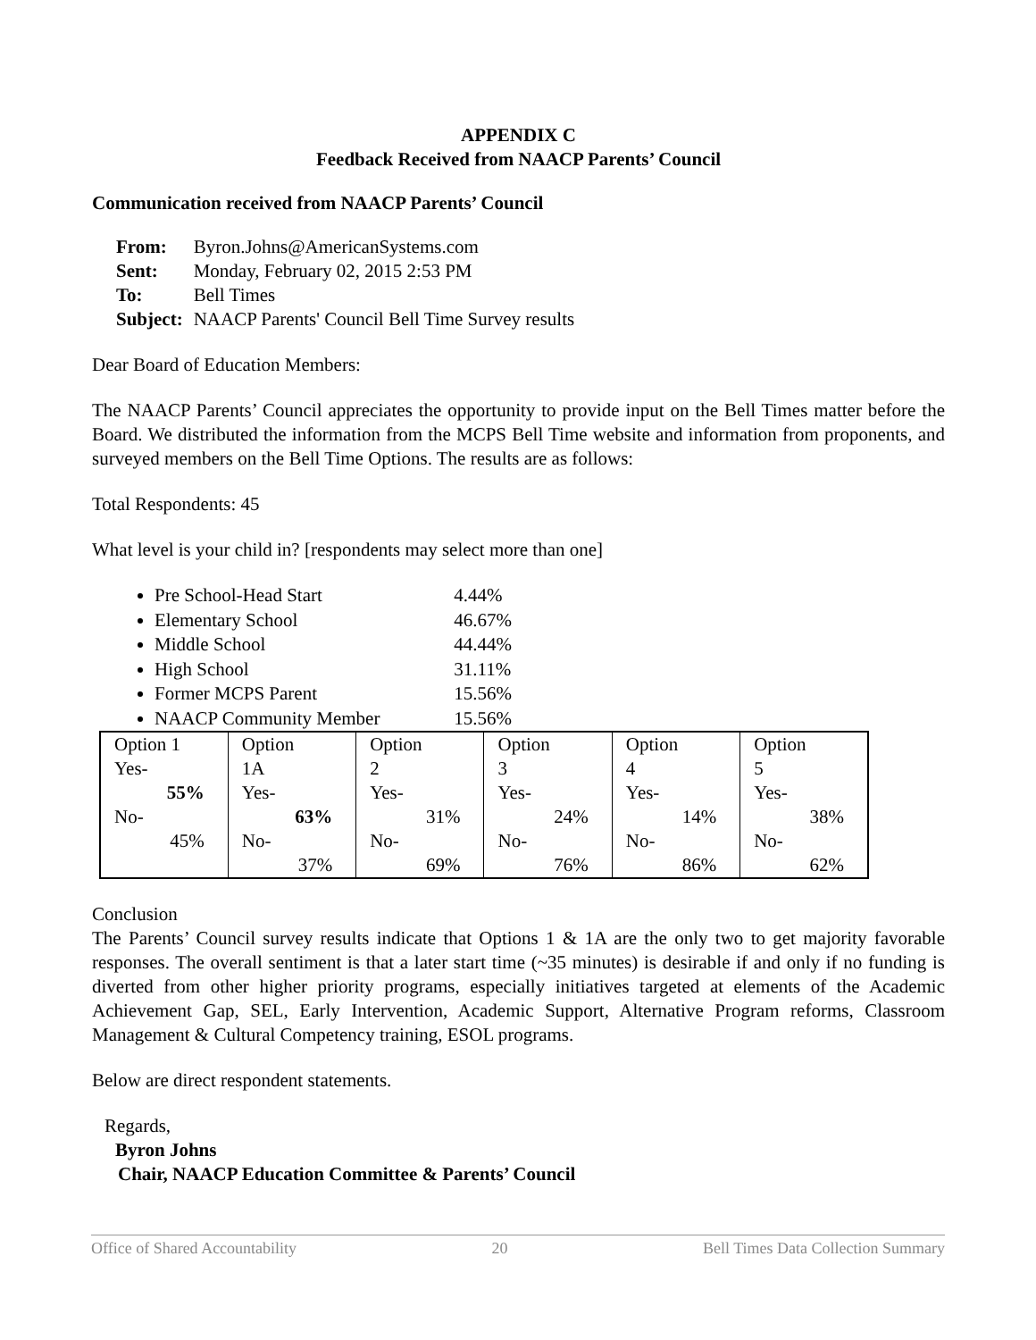APPENDIX C
Feedback Received from NAACP Parents’ Council
Communication received from NAACP Parents’ Council
| From: | Byron.Johns@AmericanSystems.com |
| Sent: | Monday, February 02, 2015 2:53 PM |
| To: | Bell Times |
| Subject: | NAACP Parents' Council Bell Time Survey results |
Dear Board of Education Members:
The NAACP Parents’ Council appreciates the opportunity to provide input on the Bell Times matter before the Board. We distributed the information from the MCPS Bell Time website and information from proponents, and surveyed members on the Bell Time Options. The results are as follows:
Total Respondents: 45
What level is your child in? [respondents may select more than one]
Pre School-Head Start 4.44%
Elementary School 46.67%
Middle School 44.44%
High School 31.11%
Former MCPS Parent 15.56%
NAACP Community Member 15.56%
| Option 1 Yes- 55% No- 45% | Option 1A Yes- 63% No- 37% | Option 2 Yes- 31% No- 69% | Option 3 Yes- 24% No- 76% | Option 4 Yes- 14% No- 86% | Option 5 Yes- 38% No- 62% |
Conclusion
The Parents’ Council survey results indicate that Options 1 & 1A are the only two to get majority favorable responses. The overall sentiment is that a later start time (~35 minutes) is desirable if and only if no funding is diverted from other higher priority programs, especially initiatives targeted at elements of the Academic Achievement Gap, SEL, Early Intervention, Academic Support, Alternative Program reforms, Classroom Management & Cultural Competency training, ESOL programs.
Below are direct respondent statements.
Regards,
Byron Johns
Chair, NAACP Education Committee & Parents’ Council
Office of Shared Accountability 20 Bell Times Data Collection Summary